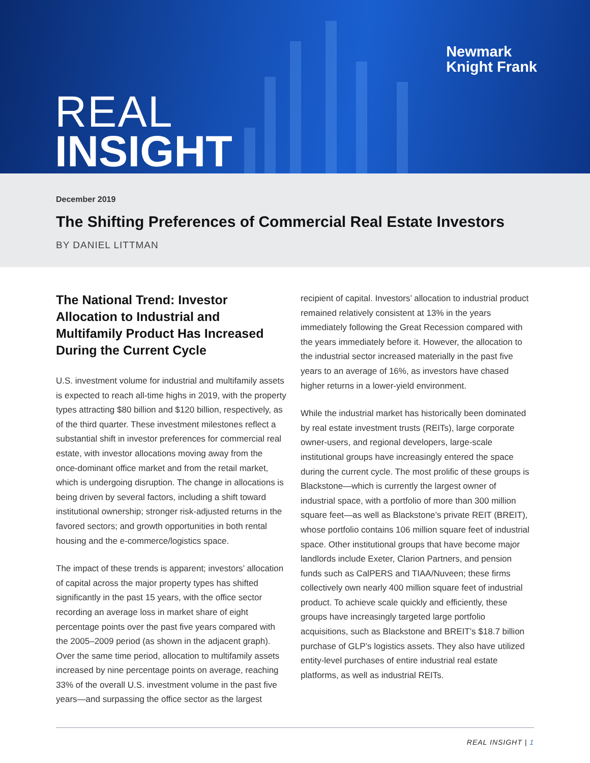Newmark
Knight Frank
REAL
INSIGHT
December 2019
The Shifting Preferences of Commercial Real Estate Investors
BY DANIEL LITTMAN
The National Trend: Investor Allocation to Industrial and Multifamily Product Has Increased During the Current Cycle
U.S. investment volume for industrial and multifamily assets is expected to reach all-time highs in 2019, with the property types attracting $80 billion and $120 billion, respectively, as of the third quarter. These investment milestones reflect a substantial shift in investor preferences for commercial real estate, with investor allocations moving away from the once-dominant office market and from the retail market, which is undergoing disruption. The change in allocations is being driven by several factors, including a shift toward institutional ownership; stronger risk-adjusted returns in the favored sectors; and growth opportunities in both rental housing and the e-commerce/logistics space.
The impact of these trends is apparent; investors’ allocation of capital across the major property types has shifted significantly in the past 15 years, with the office sector recording an average loss in market share of eight percentage points over the past five years compared with the 2005–2009 period (as shown in the adjacent graph). Over the same time period, allocation to multifamily assets increased by nine percentage points on average, reaching 33% of the overall U.S. investment volume in the past five years—and surpassing the office sector as the largest
recipient of capital. Investors’ allocation to industrial product remained relatively consistent at 13% in the years immediately following the Great Recession compared with the years immediately before it. However, the allocation to the industrial sector increased materially in the past five years to an average of 16%, as investors have chased higher returns in a lower-yield environment.
While the industrial market has historically been dominated by real estate investment trusts (REITs), large corporate owner-users, and regional developers, large-scale institutional groups have increasingly entered the space during the current cycle. The most prolific of these groups is Blackstone—which is currently the largest owner of industrial space, with a portfolio of more than 300 million square feet—as well as Blackstone’s private REIT (BREIT), whose portfolio contains 106 million square feet of industrial space. Other institutional groups that have become major landlords include Exeter, Clarion Partners, and pension funds such as CalPERS and TIAA/Nuveen; these firms collectively own nearly 400 million square feet of industrial product. To achieve scale quickly and efficiently, these groups have increasingly targeted large portfolio acquisitions, such as Blackstone and BREIT’s $18.7 billion purchase of GLP’s logistics assets. They also have utilized entity-level purchases of entire industrial real estate platforms, as well as industrial REITs.
REAL INSIGHT | 1